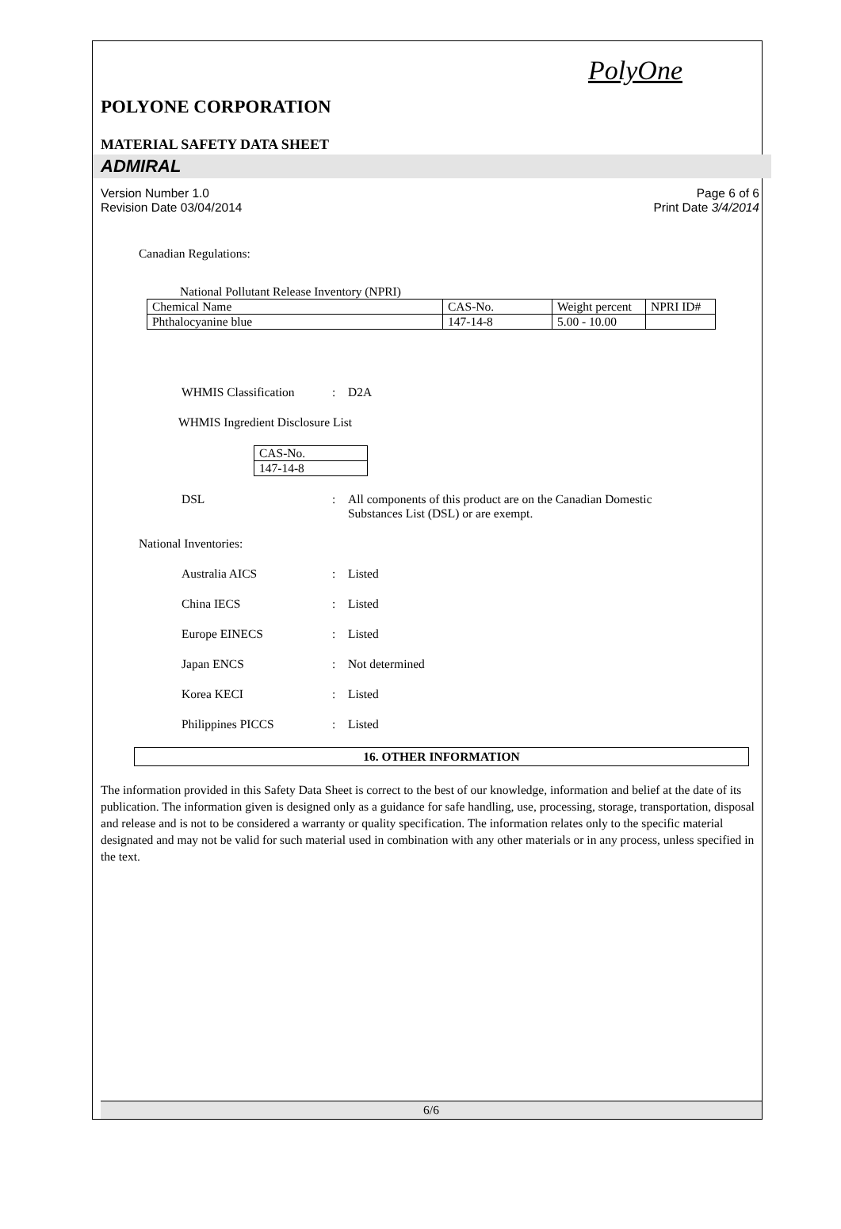PolyOne
POLYONE CORPORATION
MATERIAL SAFETY DATA SHEET
ADMIRAL
Version Number 1.0
Revision Date 03/04/2014
Page 6 of 6
Print Date 3/4/2014
Canadian Regulations:
National Pollutant Release Inventory (NPRI)
| Chemical Name | CAS-No. | Weight percent | NPRI ID# |
| Phthalocyanine blue | 147-14-8 | 5.00 - 10.00 | |
WHMIS Classification: D2A
WHMIS Ingredient Disclosure List
| CAS-No. |
| 147-14-8 |
DSL: All components of this product are on the Canadian Domestic
Substances List (DSL) or are exempt.
National Inventories:
Australia AICS: Listed
China IECS: Listed
Europe EINECS: Listed
Japan ENCS: Not determined
Korea KECI: Listed
Philippines PICCS: Listed
16. OTHER INFORMATION
The information provided in this Safety Data Sheet is correct to the best of our knowledge, information and belief at the date of its publication. The information given is designed only as a guidance for safe handling, use, processing, storage, transportation, disposal and release and is not to be considered a warranty or quality specification. The information relates only to the specific material designated and may not be valid for such material used in combination with any other materials or in any process, unless specified in the text.
6/6